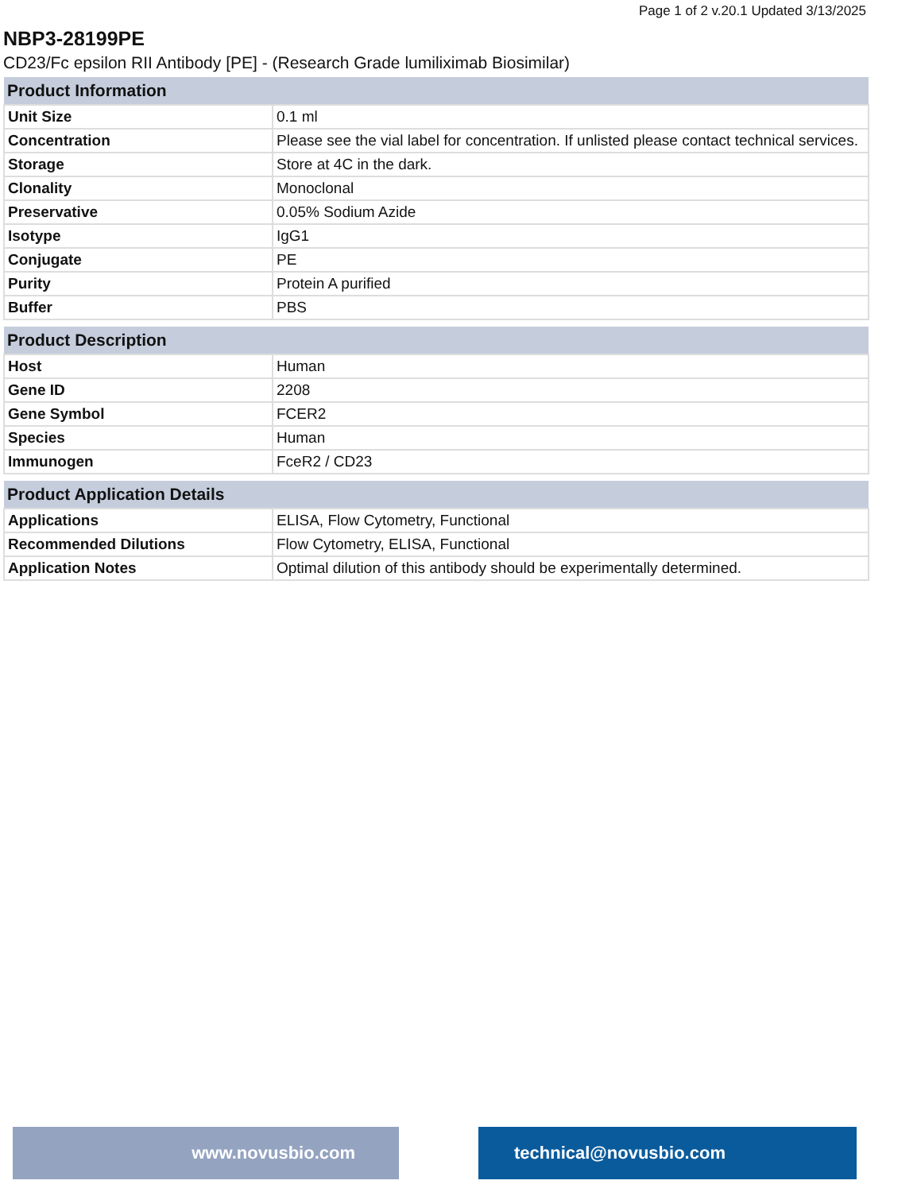Page 1 of 2 v.20.1 Updated 3/13/2025
NBP3-28199PE
CD23/Fc epsilon RII Antibody [PE] - (Research Grade lumiliximab Biosimilar)
| Product Information | |
| --- | --- |
| Unit Size | 0.1 ml |
| Concentration | Please see the vial label for concentration. If unlisted please contact technical services. |
| Storage | Store at 4C in the dark. |
| Clonality | Monoclonal |
| Preservative | 0.05% Sodium Azide |
| Isotype | IgG1 |
| Conjugate | PE |
| Purity | Protein A purified |
| Buffer | PBS |
| Product Description | |
| --- | --- |
| Host | Human |
| Gene ID | 2208 |
| Gene Symbol | FCER2 |
| Species | Human |
| Immunogen | FceR2 / CD23 |
| Product Application Details | |
| --- | --- |
| Applications | ELISA, Flow Cytometry, Functional |
| Recommended Dilutions | Flow Cytometry, ELISA, Functional |
| Application Notes | Optimal dilution of this antibody should be experimentally determined. |
www.novusbio.com technical@novusbio.com